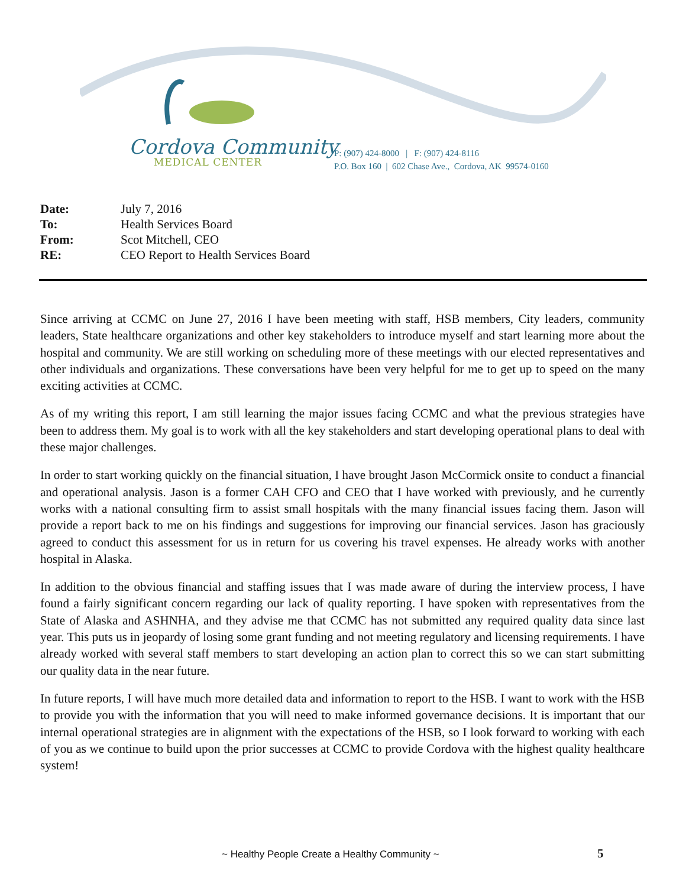Cordova Community
MEDICAL CENTER
P: (907) 424-8000 | F: (907) 424-8116
P.O. Box 160 | 602 Chase Ave., Cordova, AK 99574-0160
Date: July 7, 2016
To: Health Services Board
From: Scot Mitchell, CEO
RE: CEO Report to Health Services Board
Since arriving at CCMC on June 27, 2016 I have been meeting with staff, HSB members, City leaders, community leaders, State healthcare organizations and other key stakeholders to introduce myself and start learning more about the hospital and community. We are still working on scheduling more of these meetings with our elected representatives and other individuals and organizations. These conversations have been very helpful for me to get up to speed on the many exciting activities at CCMC.
As of my writing this report, I am still learning the major issues facing CCMC and what the previous strategies have been to address them. My goal is to work with all the key stakeholders and start developing operational plans to deal with these major challenges.
In order to start working quickly on the financial situation, I have brought Jason McCormick onsite to conduct a financial and operational analysis. Jason is a former CAH CFO and CEO that I have worked with previously, and he currently works with a national consulting firm to assist small hospitals with the many financial issues facing them. Jason will provide a report back to me on his findings and suggestions for improving our financial services. Jason has graciously agreed to conduct this assessment for us in return for us covering his travel expenses. He already works with another hospital in Alaska.
In addition to the obvious financial and staffing issues that I was made aware of during the interview process, I have found a fairly significant concern regarding our lack of quality reporting. I have spoken with representatives from the State of Alaska and ASHNHA, and they advise me that CCMC has not submitted any required quality data since last year. This puts us in jeopardy of losing some grant funding and not meeting regulatory and licensing requirements. I have already worked with several staff members to start developing an action plan to correct this so we can start submitting our quality data in the near future.
In future reports, I will have much more detailed data and information to report to the HSB. I want to work with the HSB to provide you with the information that you will need to make informed governance decisions. It is important that our internal operational strategies are in alignment with the expectations of the HSB, so I look forward to working with each of you as we continue to build upon the prior successes at CCMC to provide Cordova with the highest quality healthcare system!
~ Healthy People Create a Healthy Community ~ 5